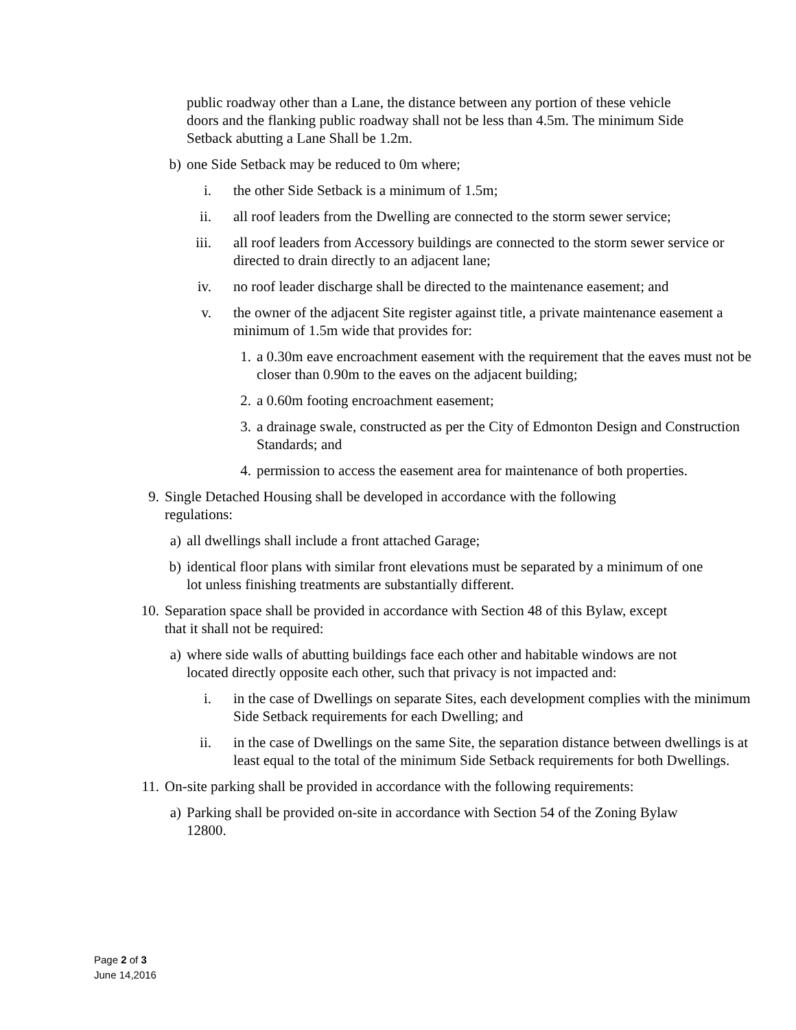public roadway other than a Lane, the distance between any portion of these vehicle doors and the flanking public roadway shall not be less than 4.5m. The minimum Side Setback abutting a Lane Shall be 1.2m.
b) one Side Setback may be reduced to 0m where;
i. the other Side Setback is a minimum of 1.5m;
ii. all roof leaders from the Dwelling are connected to the storm sewer service;
iii.
all roof leaders from Accessory buildings are connected to the storm sewer service or directed to drain directly to an adjacent lane;
iv. no roof leader discharge shall be directed to the maintenance easement; and
v. the owner of the adjacent Site register against title, a private maintenance easement a minimum of 1.5m wide that provides for:
1. a 0.30m eave encroachment easement with the requirement that the eaves must not be closer than 0.90m to the eaves on the adjacent building;
2. a 0.60m footing encroachment easement;
3. a drainage swale, constructed as per the City of Edmonton Design and Construction Standards; and
4. permission to access the easement area for maintenance of both properties.
9. Single Detached Housing shall be developed in accordance with the following regulations:
a) all dwellings shall include a front attached Garage;
b) identical floor plans with similar front elevations must be separated by a minimum of one lot unless finishing treatments are substantially different.
10.
Separation space shall be provided in accordance with Section 48 of this Bylaw, except that it shall not be required:
a) where side walls of abutting buildings face each other and habitable windows are not located directly opposite each other, such that privacy is not impacted and:
i. in the case of Dwellings on separate Sites, each development complies with the minimum Side Setback requirements for each Dwelling; and
ii. in the case of Dwellings on the same Site, the separation distance between dwellings is at least equal to the total of the minimum Side Setback requirements for both Dwellings.
11.
On-site parking shall be provided in accordance with the following requirements:
a) Parking shall be provided on-site in accordance with Section 54 of the Zoning Bylaw 12800.
Page 2 of 3
June 14,2016